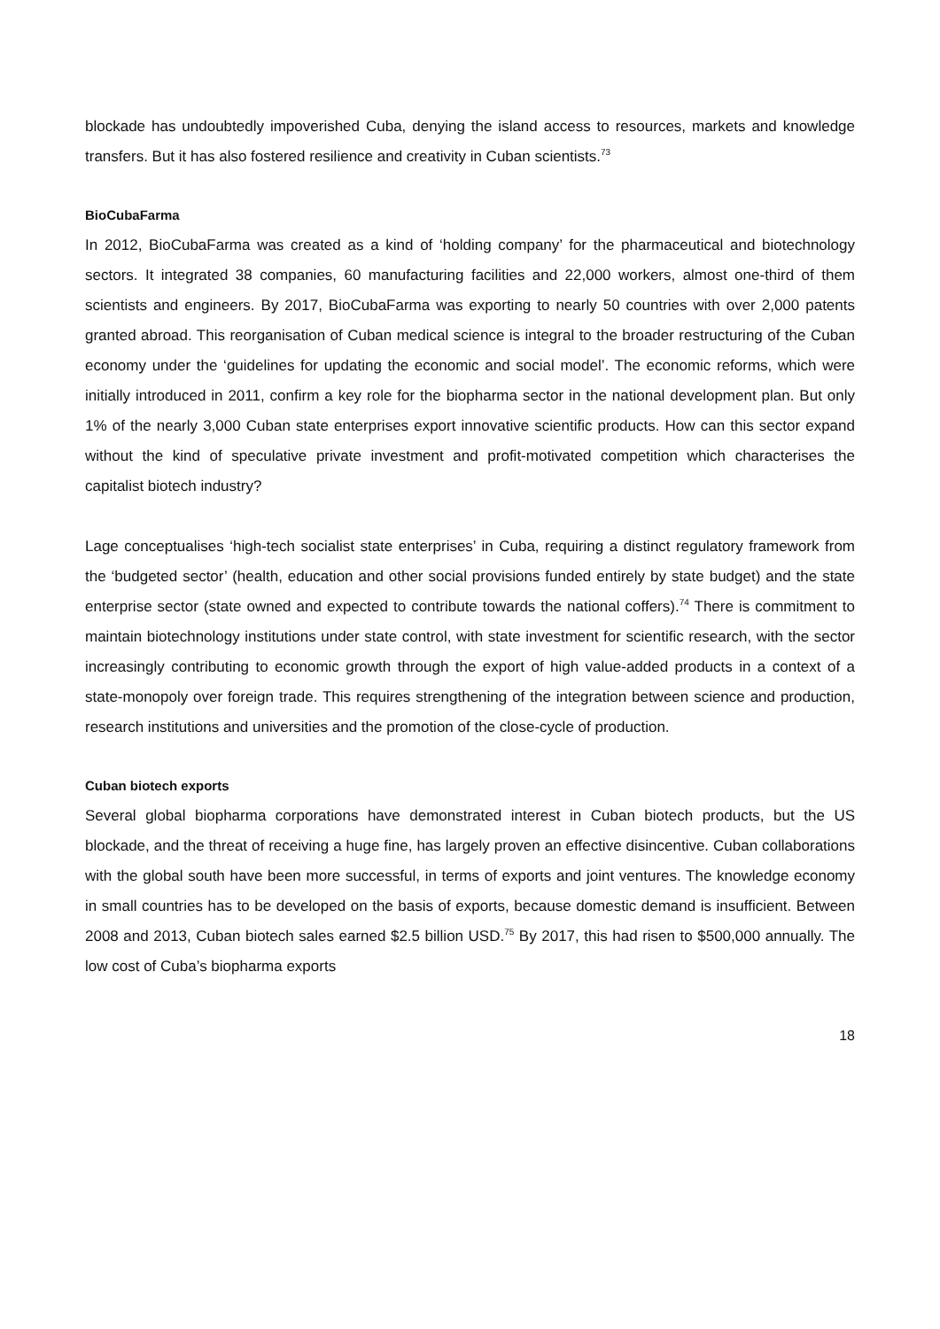blockade has undoubtedly impoverished Cuba, denying the island access to resources, markets and knowledge transfers. But it has also fostered resilience and creativity in Cuban scientists.<sup>73</sup>
BioCubaFarma
In 2012, BioCubaFarma was created as a kind of ‘holding company’ for the pharmaceutical and biotechnology sectors. It integrated 38 companies, 60 manufacturing facilities and 22,000 workers, almost one-third of them scientists and engineers. By 2017, BioCubaFarma was exporting to nearly 50 countries with over 2,000 patents granted abroad. This reorganisation of Cuban medical science is integral to the broader restructuring of the Cuban economy under the ‘guidelines for updating the economic and social model’. The economic reforms, which were initially introduced in 2011, confirm a key role for the biopharma sector in the national development plan. But only 1% of the nearly 3,000 Cuban state enterprises export innovative scientific products. How can this sector expand without the kind of speculative private investment and profit-motivated competition which characterises the capitalist biotech industry?
Lage conceptualises ‘high-tech socialist state enterprises’ in Cuba, requiring a distinct regulatory framework from the ‘budgeted sector’ (health, education and other social provisions funded entirely by state budget) and the state enterprise sector (state owned and expected to contribute towards the national coffers).<sup>74</sup> There is commitment to maintain biotechnology institutions under state control, with state investment for scientific research, with the sector increasingly contributing to economic growth through the export of high value-added products in a context of a state-monopoly over foreign trade. This requires strengthening of the integration between science and production, research institutions and universities and the promotion of the close-cycle of production.
Cuban biotech exports
Several global biopharma corporations have demonstrated interest in Cuban biotech products, but the US blockade, and the threat of receiving a huge fine, has largely proven an effective disincentive. Cuban collaborations with the global south have been more successful, in terms of exports and joint ventures. The knowledge economy in small countries has to be developed on the basis of exports, because domestic demand is insufficient. Between 2008 and 2013, Cuban biotech sales earned $2.5 billion USD.<sup>75</sup> By 2017, this had risen to $500,000 annually. The low cost of Cuba’s biopharma exports
18